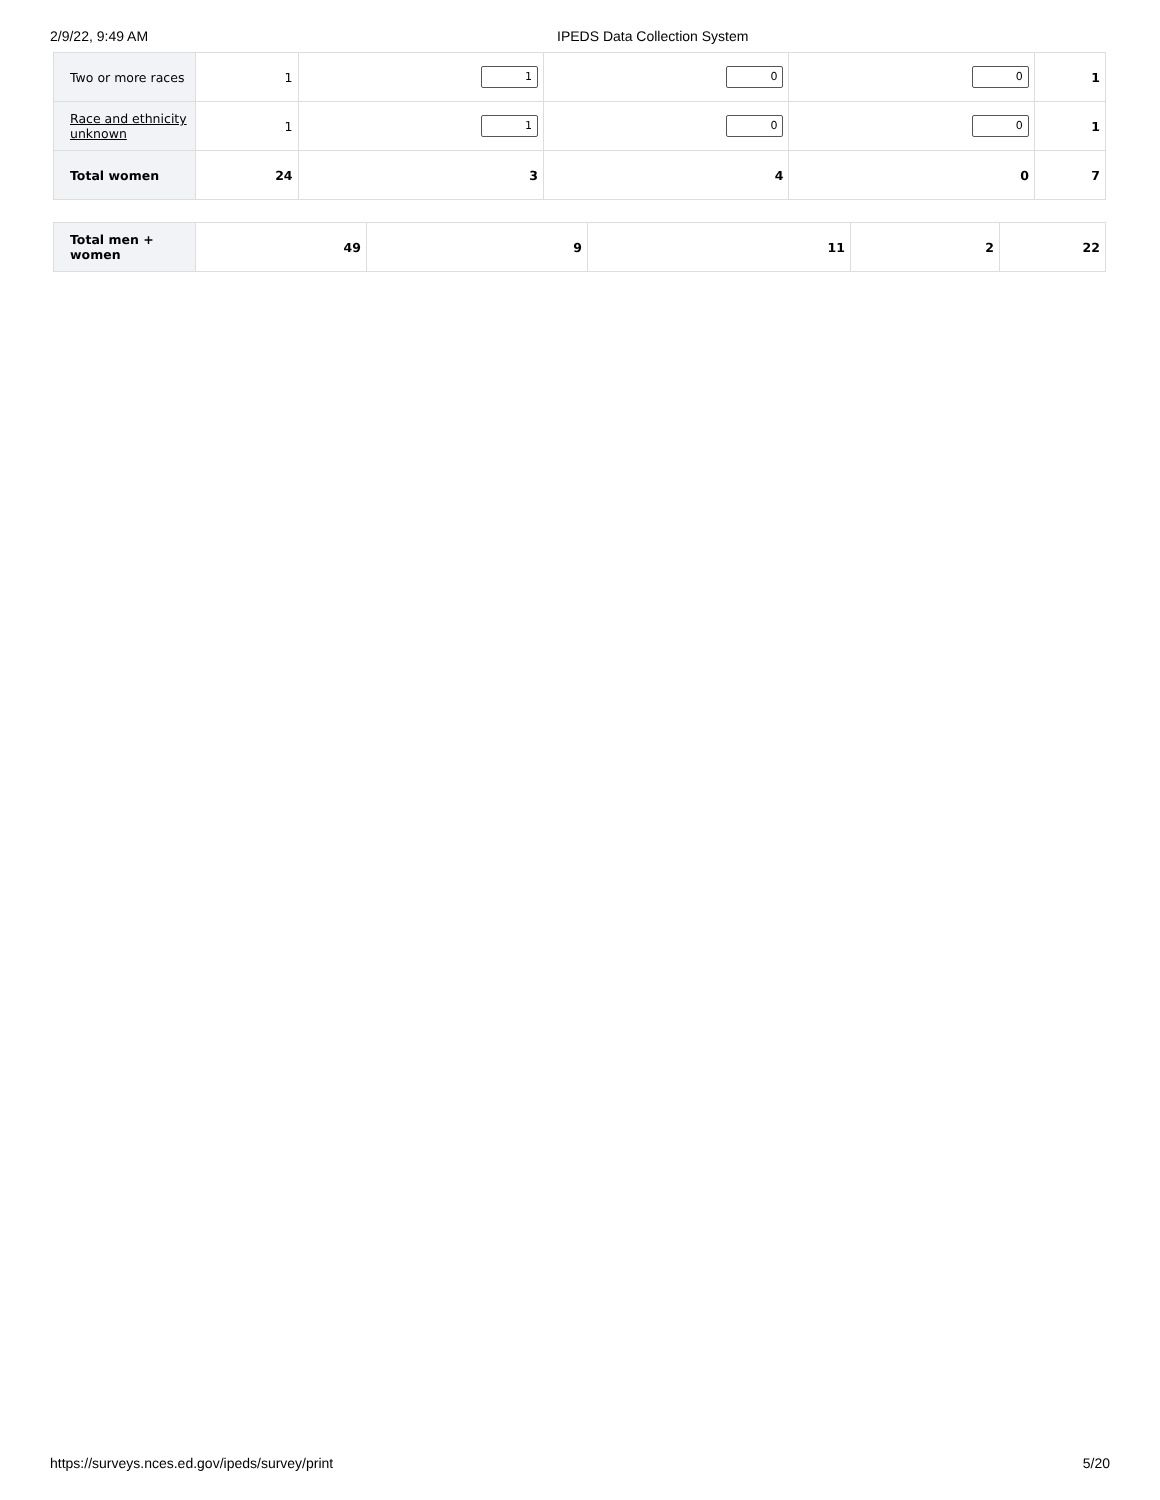2/9/22, 9:49 AM IPEDS Data Collection System
| Two or more races | 1 | 1 | 0 | 0 | 1 |
| Race and ethnicity unknown | 1 | 1 | 0 | 0 | 1 |
| Total women | 24 | 3 | 4 | 0 | 7 |
| Total men + women | 49 | 9 | 11 | 2 | 22 |
https://surveys.nces.ed.gov/ipeds/survey/print 5/20